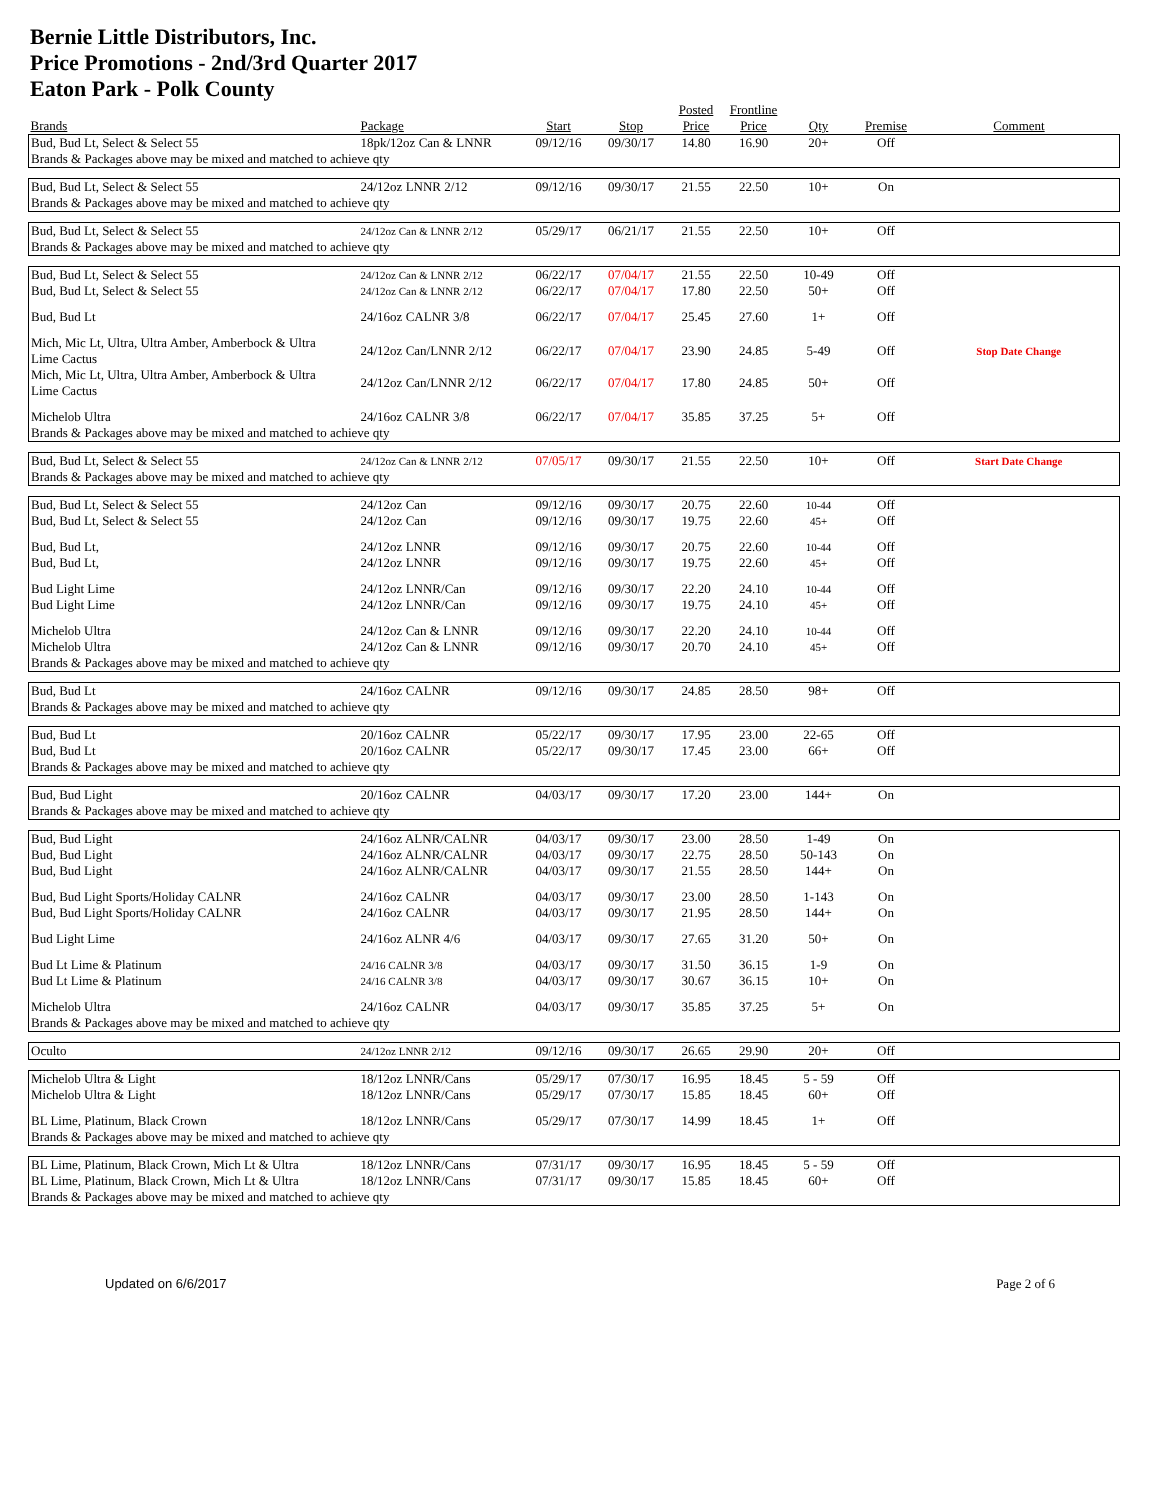Bernie Little Distributors, Inc.
Price Promotions - 2nd/3rd Quarter 2017
Eaton Park - Polk County
| | | | | Posted | Frontline | | | |
| --- | --- | --- | --- | --- | --- | --- | --- | --- |
| Brands | Package | Start | Stop | Price | Price | Qty | Premise | Comment |
| Bud, Bud Lt, Select & Select 55 | 18pk/12oz Can & LNNR | 09/12/16 | 09/30/17 | 14.80 | 16.90 | 20+ | Off | |
| Brands & Packages above may be mixed and matched to achieve qty | | | | | | | | |
| Bud, Bud Lt, Select & Select 55 | 24/12oz LNNR 2/12 | 09/12/16 | 09/30/17 | 21.55 | 22.50 | 10+ | On | |
| Brands & Packages above may be mixed and matched to achieve qty | | | | | | | | |
| Bud, Bud Lt, Select & Select 55 | 24/12oz Can & LNNR 2/12 | 05/29/17 | 06/21/17 | 21.55 | 22.50 | 10+ | Off | |
| Brands & Packages above may be mixed and matched to achieve qty | | | | | | | | |
| Bud, Bud Lt, Select & Select 55 | 24/12oz Can & LNNR 2/12 | 06/22/17 | 07/04/17 | 21.55 | 22.50 | 10-49 | Off | |
| Bud, Bud Lt, Select & Select 55 | 24/12oz Can & LNNR 2/12 | 06/22/17 | 07/04/17 | 17.80 | 22.50 | 50+ | Off | |
| Bud, Bud Lt | 24/16oz CALNR 3/8 | 06/22/17 | 07/04/17 | 25.45 | 27.60 | 1+ | Off | |
| Mich, Mic Lt, Ultra, Ultra Amber, Amberbock & Ultra Lime Cactus | 24/12oz Can/LNNR 2/12 | 06/22/17 | 07/04/17 | 23.90 | 24.85 | 5-49 | Off | Stop Date Change |
| Mich, Mic Lt, Ultra, Ultra Amber, Amberbock & Ultra Lime Cactus | 24/12oz Can/LNNR 2/12 | 06/22/17 | 07/04/17 | 17.80 | 24.85 | 50+ | Off | |
| Michelob Ultra | 24/16oz CALNR 3/8 | 06/22/17 | 07/04/17 | 35.85 | 37.25 | 5+ | Off | |
| Brands & Packages above may be mixed and matched to achieve qty | | | | | | | | |
| Bud, Bud Lt, Select & Select 55 | 24/12oz Can & LNNR 2/12 | 07/05/17 | 09/30/17 | 21.55 | 22.50 | 10+ | Off | Start Date Change |
| Brands & Packages above may be mixed and matched to achieve qty | | | | | | | | |
| Bud, Bud Lt, Select & Select 55 | 24/12oz Can | 09/12/16 | 09/30/17 | 20.75 | 22.60 | 10-44 | Off | |
| Bud, Bud Lt, Select & Select 55 | 24/12oz Can | 09/12/16 | 09/30/17 | 19.75 | 22.60 | 45+ | Off | |
| Bud, Bud Lt, | 24/12oz LNNR | 09/12/16 | 09/30/17 | 20.75 | 22.60 | 10-44 | Off | |
| Bud, Bud Lt, | 24/12oz LNNR | 09/12/16 | 09/30/17 | 19.75 | 22.60 | 45+ | Off | |
| Bud Light Lime | 24/12oz LNNR/Can | 09/12/16 | 09/30/17 | 22.20 | 24.10 | 10-44 | Off | |
| Bud Light Lime | 24/12oz LNNR/Can | 09/12/16 | 09/30/17 | 19.75 | 24.10 | 45+ | Off | |
| Michelob Ultra | 24/12oz Can & LNNR | 09/12/16 | 09/30/17 | 22.20 | 24.10 | 10-44 | Off | |
| Michelob Ultra | 24/12oz Can & LNNR | 09/12/16 | 09/30/17 | 20.70 | 24.10 | 45+ | Off | |
| Brands & Packages above may be mixed and matched to achieve qty | | | | | | | | |
| Bud, Bud Lt | 24/16oz CALNR | 09/12/16 | 09/30/17 | 24.85 | 28.50 | 98+ | Off | |
| Brands & Packages above may be mixed and matched to achieve qty | | | | | | | | |
| Bud, Bud Lt | 20/16oz CALNR | 05/22/17 | 09/30/17 | 17.95 | 23.00 | 22-65 | Off | |
| Bud, Bud Lt | 20/16oz CALNR | 05/22/17 | 09/30/17 | 17.45 | 23.00 | 66+ | Off | |
| Brands & Packages above may be mixed and matched to achieve qty | | | | | | | | |
| Bud, Bud Light | 20/16oz CALNR | 04/03/17 | 09/30/17 | 17.20 | 23.00 | 144+ | On | |
| Brands & Packages above may be mixed and matched to achieve qty | | | | | | | | |
| Bud, Bud Light | 24/16oz ALNR/CALNR | 04/03/17 | 09/30/17 | 23.00 | 28.50 | 1-49 | On | |
| Bud, Bud Light | 24/16oz ALNR/CALNR | 04/03/17 | 09/30/17 | 22.75 | 28.50 | 50-143 | On | |
| Bud, Bud Light | 24/16oz ALNR/CALNR | 04/03/17 | 09/30/17 | 21.55 | 28.50 | 144+ | On | |
| Bud, Bud Light Sports/Holiday CALNR | 24/16oz CALNR | 04/03/17 | 09/30/17 | 23.00 | 28.50 | 1-143 | On | |
| Bud, Bud Light Sports/Holiday CALNR | 24/16oz CALNR | 04/03/17 | 09/30/17 | 21.95 | 28.50 | 144+ | On | |
| Bud Light Lime | 24/16oz ALNR 4/6 | 04/03/17 | 09/30/17 | 27.65 | 31.20 | 50+ | On | |
| Bud Lt Lime & Platinum | 24/16 CALNR 3/8 | 04/03/17 | 09/30/17 | 31.50 | 36.15 | 1-9 | On | |
| Bud Lt Lime & Platinum | 24/16 CALNR 3/8 | 04/03/17 | 09/30/17 | 30.67 | 36.15 | 10+ | On | |
| Michelob Ultra | 24/16oz CALNR | 04/03/17 | 09/30/17 | 35.85 | 37.25 | 5+ | On | |
| Brands & Packages above may be mixed and matched to achieve qty | | | | | | | | |
| Oculto | 24/12oz LNNR 2/12 | 09/12/16 | 09/30/17 | 26.65 | 29.90 | 20+ | Off | |
| Michelob Ultra & Light | 18/12oz LNNR/Cans | 05/29/17 | 07/30/17 | 16.95 | 18.45 | 5 - 59 | Off | |
| Michelob Ultra & Light | 18/12oz LNNR/Cans | 05/29/17 | 07/30/17 | 15.85 | 18.45 | 60+ | Off | |
| BL Lime, Platinum, Black Crown | 18/12oz LNNR/Cans | 05/29/17 | 07/30/17 | 14.99 | 18.45 | 1+ | Off | |
| Brands & Packages above may be mixed and matched to achieve qty | | | | | | | | |
| BL Lime, Platinum, Black Crown, Mich Lt & Ultra | 18/12oz LNNR/Cans | 07/31/17 | 09/30/17 | 16.95 | 18.45 | 5 - 59 | Off | |
| BL Lime, Platinum, Black Crown, Mich Lt & Ultra | 18/12oz LNNR/Cans | 07/31/17 | 09/30/17 | 15.85 | 18.45 | 60+ | Off | |
| Brands & Packages above may be mixed and matched to achieve qty | | | | | | | | |
Updated on 6/6/2017 Page 2 of 6